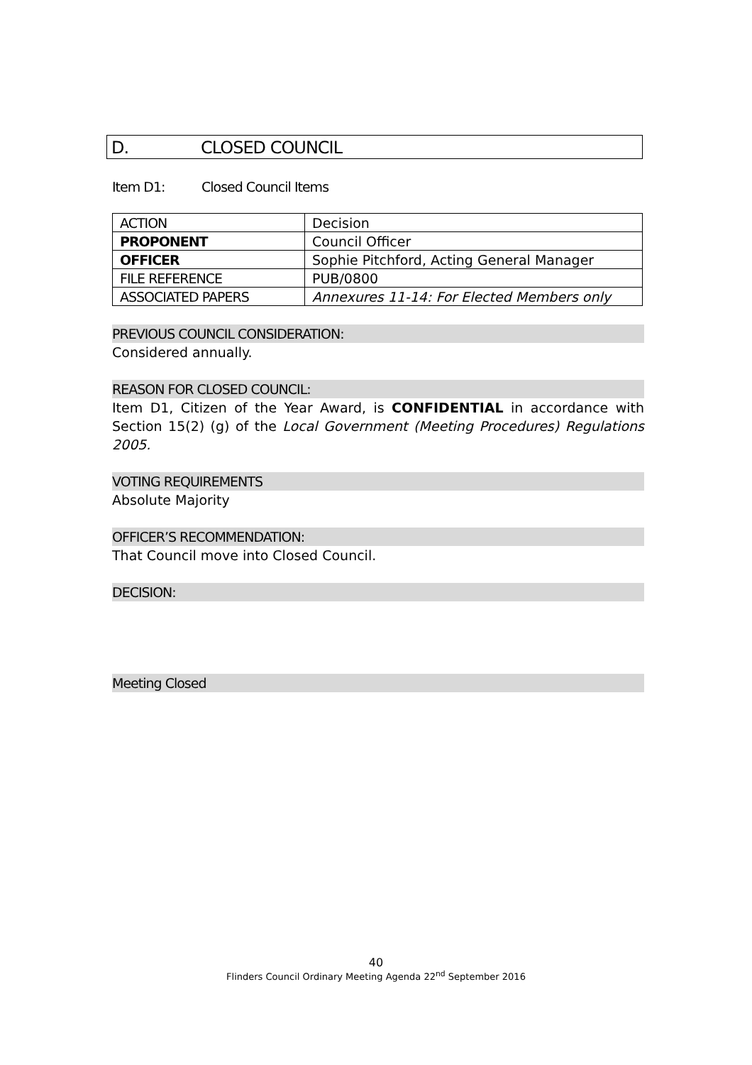D. CLOSED COUNCIL
Item D1: Closed Council Items
| ACTION | Decision |
| PROPONENT | Council Officer |
| OFFICER | Sophie Pitchford, Acting General Manager |
| FILE REFERENCE | PUB/0800 |
| ASSOCIATED PAPERS | Annexures 11-14: For Elected Members only |
PREVIOUS COUNCIL CONSIDERATION:
Considered annually.
REASON FOR CLOSED COUNCIL:
Item D1, Citizen of the Year Award, is CONFIDENTIAL in accordance with Section 15(2) (g) of the Local Government (Meeting Procedures) Regulations 2005.
VOTING REQUIREMENTS
Absolute Majority
OFFICER’S RECOMMENDATION:
That Council move into Closed Council.
DECISION:
Meeting Closed
40
Flinders Council Ordinary Meeting Agenda 22<sup>nd</sup> September 2016